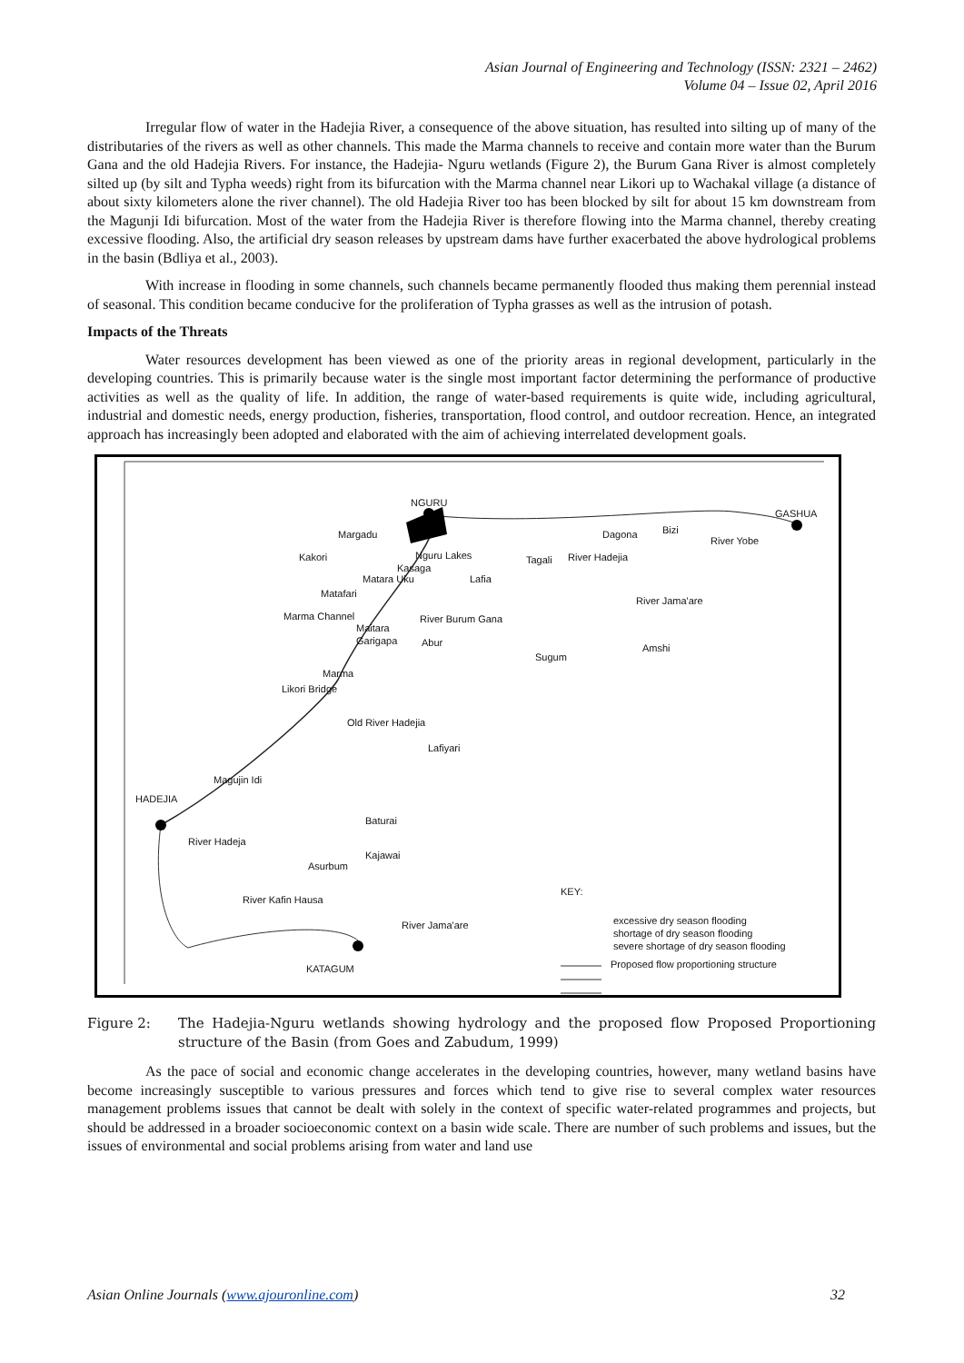Asian Journal of Engineering and Technology (ISSN: 2321 – 2462)
Volume 04 – Issue 02, April 2016
Irregular flow of water in the Hadejia River, a consequence of the above situation, has resulted into silting up of many of the distributaries of the rivers as well as other channels. This made the Marma channels to receive and contain more water than the Burum Gana and the old Hadejia Rivers. For instance, the Hadejia- Nguru wetlands (Figure 2), the Burum Gana River is almost completely silted up (by silt and Typha weeds) right from its bifurcation with the Marma channel near Likori up to Wachakal village (a distance of about sixty kilometers alone the river channel). The old Hadejia River too has been blocked by silt for about 15 km downstream from the Magunji Idi bifurcation. Most of the water from the Hadejia River is therefore flowing into the Marma channel, thereby creating excessive flooding. Also, the artificial dry season releases by upstream dams have further exacerbated the above hydrological problems in the basin (Bdliya et al., 2003).
With increase in flooding in some channels, such channels became permanently flooded thus making them perennial instead of seasonal. This condition became conducive for the proliferation of Typha grasses as well as the intrusion of potash.
Impacts of the Threats
Water resources development has been viewed as one of the priority areas in regional development, particularly in the developing countries. This is primarily because water is the single most important factor determining the performance of productive activities as well as the quality of life. In addition, the range of water-based requirements is quite wide, including agricultural, industrial and domestic needs, energy production, fisheries, transportation, flood control, and outdoor recreation. Hence, an integrated approach has increasingly been adopted and elaborated with the aim of achieving interrelated development goals.
NGURU
GASHUA
Margadu
Kakori Nguru Lakes
Kasaga
Matara Uku Lafia
Tagali River Hadejia
Dagona Bizi
River Yobe
Matafari
Marma Channel
Maitara
Garigapa
River Burum Gana
River Jama'are
Abur
Sugum
Amshi
Marma
Likori Bridge
Old River Hadejia
Lafiyari
Magujin Idi
HADEJIA
Baturai
River Hadeja
Kajawai
Asurbum
River Kafin Hausa
KEY:
River Jama'are excessive dry season flooding
shortage of dry season flooding
severe shortage of dry season flooding
Proposed flow proportioning structure KATAGUM
Figure 2: The Hadejia-Nguru wetlands showing hydrology and the proposed flow Proposed Proportioning structure of the Basin (from Goes and Zabudum, 1999)
As the pace of social and economic change accelerates in the developing countries, however, many wetland basins have become increasingly susceptible to various pressures and forces which tend to give rise to several complex water resources management problems issues that cannot be dealt with solely in the context of specific water-related programmes and projects, but should be addressed in a broader socioeconomic context on a basin wide scale. There are number of such problems and issues, but the issues of environmental and social problems arising from water and land use
Asian Online Journals (www.ajouronline.com) 32